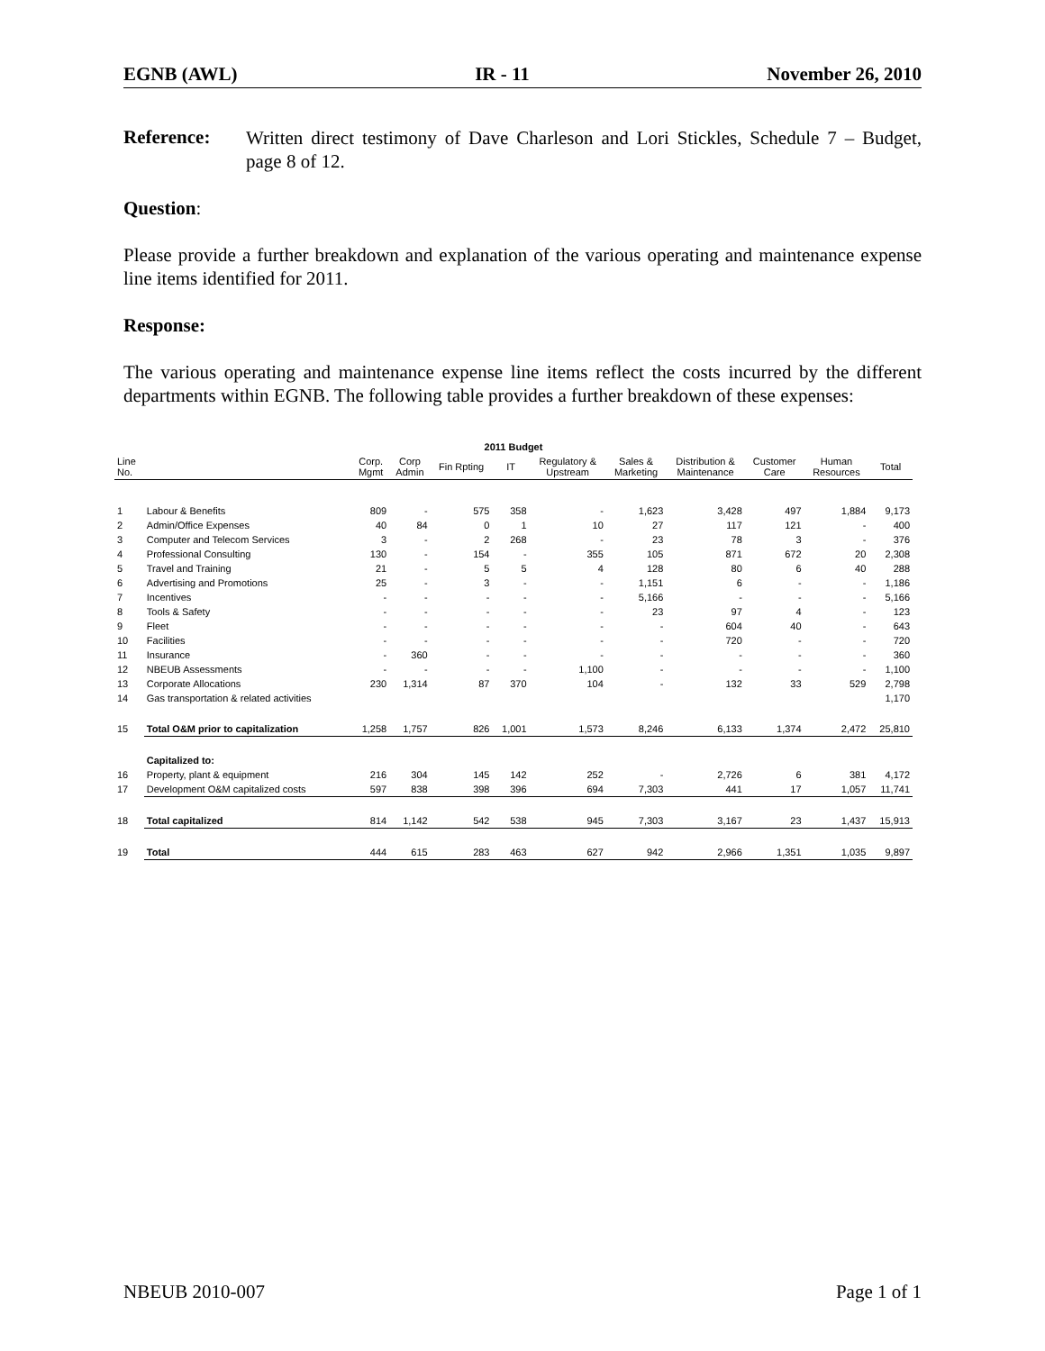EGNB (AWL) IR - 11 November 26, 2010
Reference:
Written direct testimony of Dave Charleson and Lori Stickles, Schedule 7 – Budget, page 8 of 12.
Question:
Please provide a further breakdown and explanation of the various operating and maintenance expense line items identified for 2011.
Response:
The various operating and maintenance expense line items reflect the costs incurred by the different departments within EGNB. The following table provides a further breakdown of these expenses:
| 2011 Budget | | | | | | | | | | | |
| --- | --- | --- | --- | --- | --- | --- | --- | --- | --- | --- | --- |
| Line No. | | Corp. Mgmt | Corp Admin | Fin Rpting | IT | Regulatory & Upstream | Sales & Marketing | Distribution & Maintenance | Customer Care | Human Resources | Total |
| 1 | Labour & Benefits | 809 | - | 575 | 358 | - | 1,623 | 3,428 | 497 | 1,884 | 9,173 |
| 2 | Admin/Office Expenses | 40 | 84 | 0 | 1 | 10 | 27 | 117 | 121 | - | 400 |
| 3 | Computer and Telecom Services | 3 | - | 2 | 268 | - | 23 | 78 | 3 | - | 376 |
| 4 | Professional Consulting | 130 | - | 154 | - | 355 | 105 | 871 | 672 | 20 | 2,308 |
| 5 | Travel and Training | 21 | - | 5 | 5 | 4 | 128 | 80 | 6 | 40 | 288 |
| 6 | Advertising and Promotions | 25 | - | 3 | - | - | 1,151 | 6 | - | - | 1,186 |
| 7 | Incentives | - | - | - | - | - | 5,166 | - | - | - | 5,166 |
| 8 | Tools & Safety | - | - | - | - | - | 23 | 97 | 4 | - | 123 |
| 9 | Fleet | - | - | - | - | - | - | 604 | 40 | - | 643 |
| 10 | Facilities | - | - | - | - | - | - | 720 | - | - | 720 |
| 11 | Insurance | - | 360 | - | - | - | - | - | - | - | 360 |
| 12 | NBEUB Assessments | - | - | - | - | 1,100 | - | - | - | - | 1,100 |
| 13 | Corporate Allocations | 230 | 1,314 | 87 | 370 | 104 | - | 132 | 33 | 529 | 2,798 |
| 14 | Gas transportation & related activities | | | | | | | | | | 1,170 |
| 15 | Total O&M prior to capitalization | 1,258 | 1,757 | 826 | 1,001 | 1,573 | 8,246 | 6,133 | 1,374 | 2,472 | 25,810 |
| | Capitalized to: | | | | | | | | | | |
| 16 | Property, plant & equipment | 216 | 304 | 145 | 142 | 252 | - | 2,726 | 6 | 381 | 4,172 |
| 17 | Development O&M capitalized costs | 597 | 838 | 398 | 396 | 694 | 7,303 | 441 | 17 | 1,057 | 11,741 |
| 18 | Total capitalized | 814 | 1,142 | 542 | 538 | 945 | 7,303 | 3,167 | 23 | 1,437 | 15,913 |
| 19 | Total | 444 | 615 | 283 | 463 | 627 | 942 | 2,966 | 1,351 | 1,035 | 9,897 |
NBEUB 2010-007 Page 1 of 1